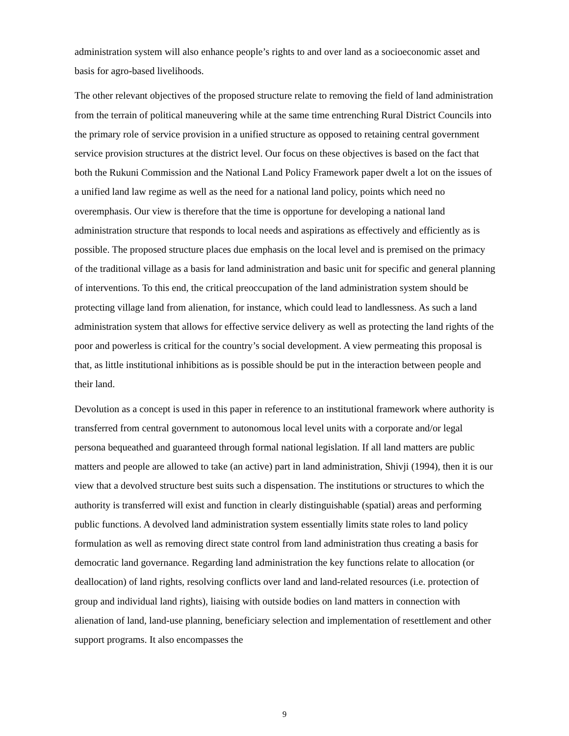administration system will also enhance people’s rights to and over land as a socioeconomic asset and basis for agro-based livelihoods.
The other relevant objectives of the proposed structure relate to removing the field of land administration from the terrain of political maneuvering while at the same time entrenching Rural District Councils into the primary role of service provision in a unified structure as opposed to retaining central government service provision structures at the district level. Our focus on these objectives is based on the fact that both the Rukuni Commission and the National Land Policy Framework paper dwelt a lot on the issues of a unified land law regime as well as the need for a national land policy, points which need no overemphasis. Our view is therefore that the time is opportune for developing a national land administration structure that responds to local needs and aspirations as effectively and efficiently as is possible. The proposed structure places due emphasis on the local level and is premised on the primacy of the traditional village as a basis for land administration and basic unit for specific and general planning of interventions. To this end, the critical preoccupation of the land administration system should be protecting village land from alienation, for instance, which could lead to landlessness. As such a land administration system that allows for effective service delivery as well as protecting the land rights of the poor and powerless is critical for the country’s social development. A view permeating this proposal is that, as little institutional inhibitions as is possible should be put in the interaction between people and their land.
Devolution as a concept is used in this paper in reference to an institutional framework where authority is transferred from central government to autonomous local level units with a corporate and/or legal persona bequeathed and guaranteed through formal national legislation. If all land matters are public matters and people are allowed to take (an active) part in land administration, Shivji (1994), then it is our view that a devolved structure best suits such a dispensation. The institutions or structures to which the authority is transferred will exist and function in clearly distinguishable (spatial) areas and performing public functions. A devolved land administration system essentially limits state roles to land policy formulation as well as removing direct state control from land administration thus creating a basis for democratic land governance. Regarding land administration the key functions relate to allocation (or deallocation) of land rights, resolving conflicts over land and land-related resources (i.e. protection of group and individual land rights), liaising with outside bodies on land matters in connection with alienation of land, land-use planning, beneficiary selection and implementation of resettlement and other support programs. It also encompasses the
9